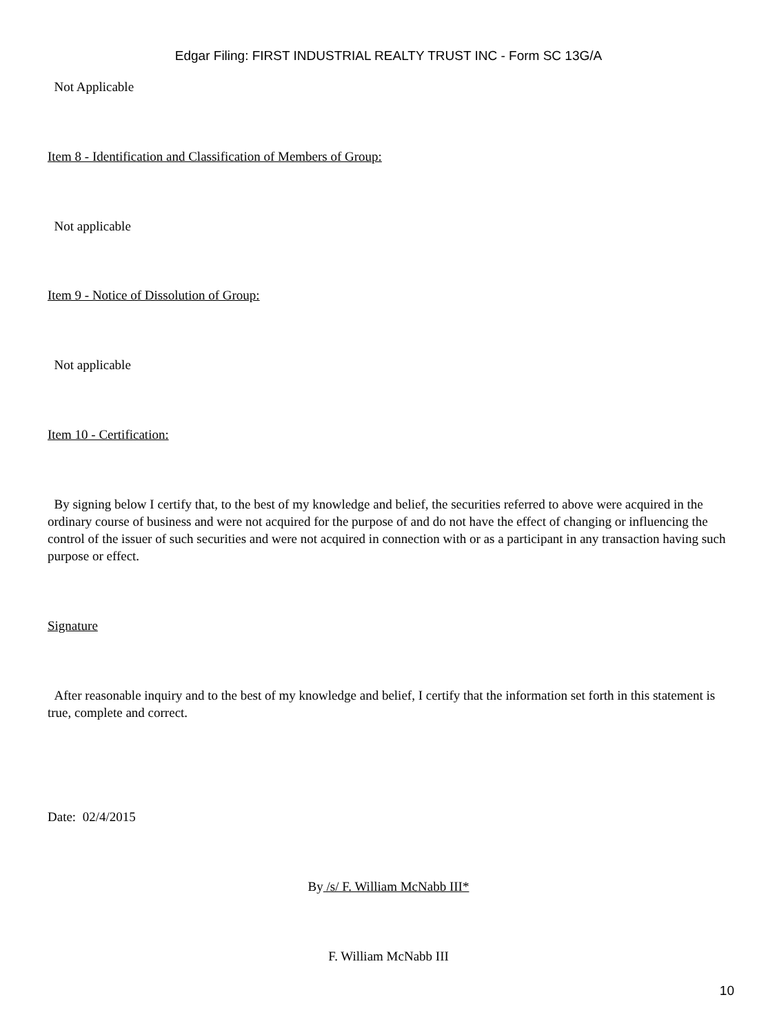Edgar Filing: FIRST INDUSTRIAL REALTY TRUST INC - Form SC 13G/A
Not Applicable
Item 8 - Identification and Classification of Members of Group:
Not applicable
Item 9 - Notice of Dissolution of Group:
Not applicable
Item 10 - Certification:
By signing below I certify that, to the best of my knowledge and belief, the securities referred to above were acquired in the ordinary course of business and were not acquired for the purpose of and do not have the effect of changing or influencing the control of the issuer of such securities and were not acquired in connection with or as a participant in any transaction having such purpose or effect.
Signature
After reasonable inquiry and to the best of my knowledge and belief, I certify that the information set forth in this statement is true, complete and correct.
Date: 02/4/2015
By /s/ F. William McNabb III*
F. William McNabb III
10